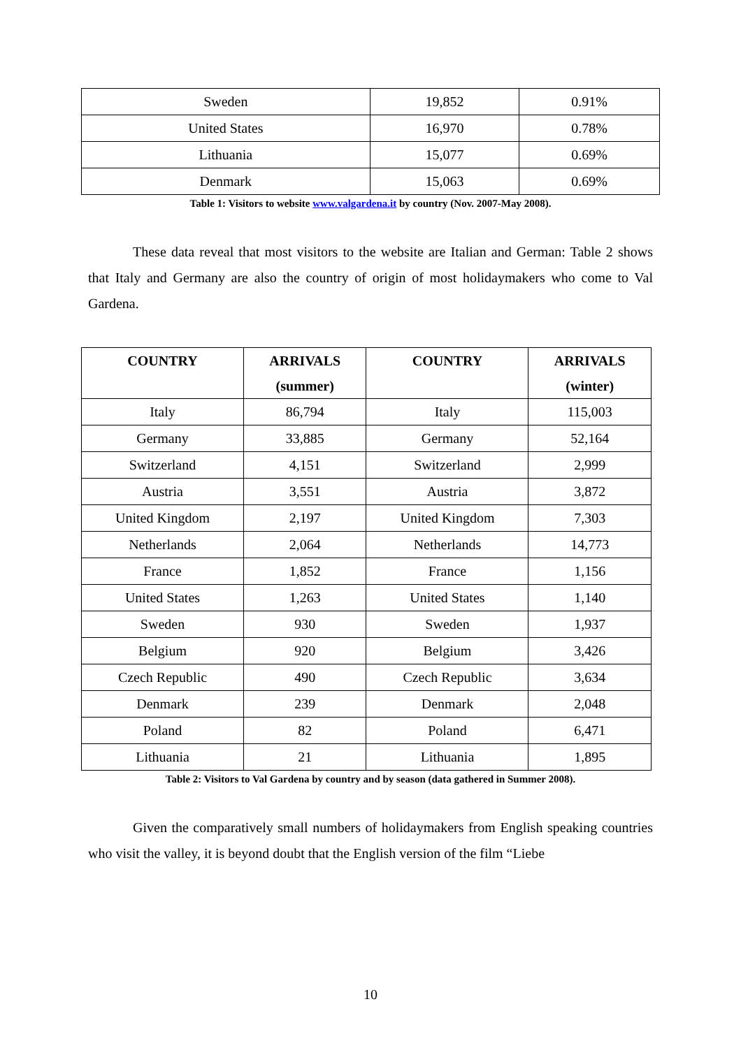| Sweden | 19,852 | 0.91% |
| United States | 16,970 | 0.78% |
| Lithuania | 15,077 | 0.69% |
| Denmark | 15,063 | 0.69% |
Table 1: Visitors to website www.valgardena.it by country (Nov. 2007-May 2008).
These data reveal that most visitors to the website are Italian and German: Table 2 shows that Italy and Germany are also the country of origin of most holidaymakers who come to Val Gardena.
| COUNTRY | ARRIVALS (summer) | COUNTRY | ARRIVALS (winter) |
| --- | --- | --- | --- |
| Italy | 86,794 | Italy | 115,003 |
| Germany | 33,885 | Germany | 52,164 |
| Switzerland | 4,151 | Switzerland | 2,999 |
| Austria | 3,551 | Austria | 3,872 |
| United Kingdom | 2,197 | United Kingdom | 7,303 |
| Netherlands | 2,064 | Netherlands | 14,773 |
| France | 1,852 | France | 1,156 |
| United States | 1,263 | United States | 1,140 |
| Sweden | 930 | Sweden | 1,937 |
| Belgium | 920 | Belgium | 3,426 |
| Czech Republic | 490 | Czech Republic | 3,634 |
| Denmark | 239 | Denmark | 2,048 |
| Poland | 82 | Poland | 6,471 |
| Lithuania | 21 | Lithuania | 1,895 |
Table 2: Visitors to Val Gardena by country and by season (data gathered in Summer 2008).
Given the comparatively small numbers of holidaymakers from English speaking countries who visit the valley, it is beyond doubt that the English version of the film “Liebe
10